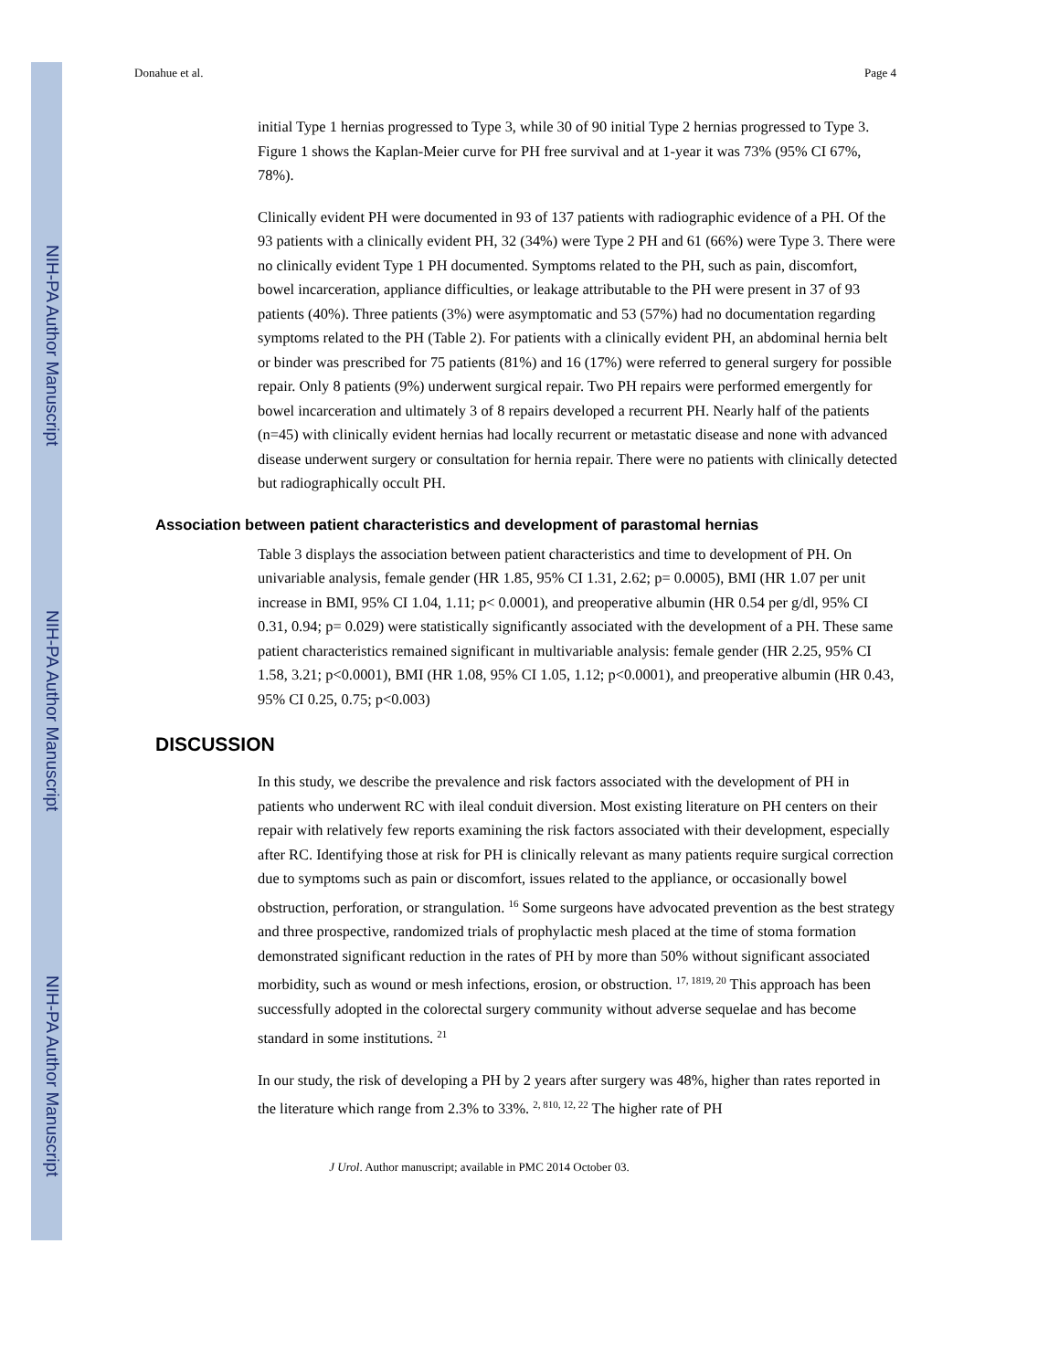NIH-PA Author Manuscript
NIH-PA Author Manuscript
NIH-PA Author Manuscript
Donahue et al. Page 4
initial Type 1 hernias progressed to Type 3, while 30 of 90 initial Type 2 hernias progressed to Type 3. Figure 1 shows the Kaplan-Meier curve for PH free survival and at 1-year it was 73% (95% CI 67%, 78%).
Clinically evident PH were documented in 93 of 137 patients with radiographic evidence of a PH. Of the 93 patients with a clinically evident PH, 32 (34%) were Type 2 PH and 61 (66%) were Type 3. There were no clinically evident Type 1 PH documented. Symptoms related to the PH, such as pain, discomfort, bowel incarceration, appliance difficulties, or leakage attributable to the PH were present in 37 of 93 patients (40%). Three patients (3%) were asymptomatic and 53 (57%) had no documentation regarding symptoms related to the PH (Table 2). For patients with a clinically evident PH, an abdominal hernia belt or binder was prescribed for 75 patients (81%) and 16 (17%) were referred to general surgery for possible repair. Only 8 patients (9%) underwent surgical repair. Two PH repairs were performed emergently for bowel incarceration and ultimately 3 of 8 repairs developed a recurrent PH. Nearly half of the patients (n=45) with clinically evident hernias had locally recurrent or metastatic disease and none with advanced disease underwent surgery or consultation for hernia repair. There were no patients with clinically detected but radiographically occult PH.
Association between patient characteristics and development of parastomal hernias
Table 3 displays the association between patient characteristics and time to development of PH. On univariable analysis, female gender (HR 1.85, 95% CI 1.31, 2.62; p= 0.0005), BMI (HR 1.07 per unit increase in BMI, 95% CI 1.04, 1.11; p< 0.0001), and preoperative albumin (HR 0.54 per g/dl, 95% CI 0.31, 0.94; p= 0.029) were statistically significantly associated with the development of a PH. These same patient characteristics remained significant in multivariable analysis: female gender (HR 2.25, 95% CI 1.58, 3.21; p<0.0001), BMI (HR 1.08, 95% CI 1.05, 1.12; p<0.0001), and preoperative albumin (HR 0.43, 95% CI 0.25, 0.75; p<0.003)
DISCUSSION
In this study, we describe the prevalence and risk factors associated with the development of PH in patients who underwent RC with ileal conduit diversion. Most existing literature on PH centers on their repair with relatively few reports examining the risk factors associated with their development, especially after RC. Identifying those at risk for PH is clinically relevant as many patients require surgical correction due to symptoms such as pain or discomfort, issues related to the appliance, or occasionally bowel obstruction, perforation, or strangulation. <sup>16</sup> Some surgeons have advocated prevention as the best strategy and three prospective, randomized trials of prophylactic mesh placed at the time of stoma formation demonstrated significant reduction in the rates of PH by more than 50% without significant associated morbidity, such as wound or mesh infections, erosion, or obstruction. <sup>17, 1819, 20</sup> This approach has been successfully adopted in the colorectal surgery community without adverse sequelae and has become standard in some institutions. <sup>21</sup>
In our study, the risk of developing a PH by 2 years after surgery was 48%, higher than rates reported in the literature which range from 2.3% to 33%. <sup>2, 810, 12, 22</sup> The higher rate of PH
J Urol. Author manuscript; available in PMC 2014 October 03.